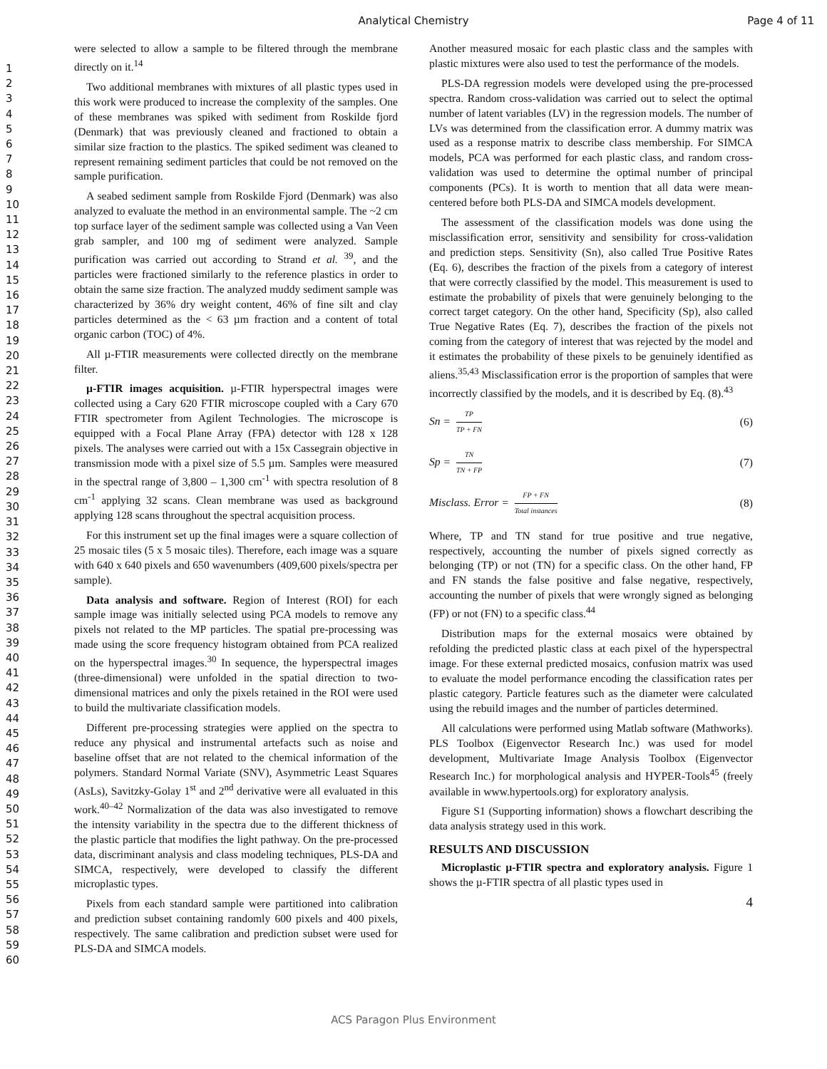Analytical Chemistry Page 4 of 11
1
2
3
4
5
6
7
8
9
10
11
12
13
14
15
16
17
18
19
20
21
22
23
24
25
26
27
28
29
30
31
32
33
34
35
36
37
38
39
40
41
42
43
44
45
46
47
48
49
50
51
52
53
54
55
56
57
58
59
60
were selected to allow a sample to be filtered through the membrane directly on it.<sup>14</sup>
Two additional membranes with mixtures of all plastic types used in this work were produced to increase the complexity of the samples. One of these membranes was spiked with sediment from Roskilde fjord (Denmark) that was previously cleaned and fractioned to obtain a similar size fraction to the plastics. The spiked sediment was cleaned to represent remaining sediment particles that could be not removed on the sample purification.
A seabed sediment sample from Roskilde Fjord (Denmark) was also analyzed to evaluate the method in an environmental sample. The ~2 cm top surface layer of the sediment sample was collected using a Van Veen grab sampler, and 100 mg of sediment were analyzed. Sample purification was carried out according to Strand et al. <sup>39</sup>, and the particles were fractioned similarly to the reference plastics in order to obtain the same size fraction. The analyzed muddy sediment sample was characterized by 36% dry weight content, 46% of fine silt and clay particles determined as the < 63 µm fraction and a content of total organic carbon (TOC) of 4%.
All µ-FTIR measurements were collected directly on the membrane filter.
µ-FTIR images acquisition. µ-FTIR hyperspectral images were collected using a Cary 620 FTIR microscope coupled with a Cary 670 FTIR spectrometer from Agilent Technologies. The microscope is equipped with a Focal Plane Array (FPA) detector with 128 x 128 pixels. The analyses were carried out with a 15x Cassegrain objective in transmission mode with a pixel size of 5.5 µm. Samples were measured in the spectral range of 3,800 – 1,300 cm<sup>-1</sup> with spectra resolution of 8 cm<sup>-1</sup> applying 32 scans. Clean membrane was used as background applying 128 scans throughout the spectral acquisition process.
For this instrument set up the final images were a square collection of 25 mosaic tiles (5 x 5 mosaic tiles). Therefore, each image was a square with 640 x 640 pixels and 650 wavenumbers (409,600 pixels/spectra per sample).
Data analysis and software. Region of Interest (ROI) for each sample image was initially selected using PCA models to remove any pixels not related to the MP particles. The spatial pre-processing was made using the score frequency histogram obtained from PCA realized on the hyperspectral images.<sup>30</sup> In sequence, the hyperspectral images (three-dimensional) were unfolded in the spatial direction to two-dimensional matrices and only the pixels retained in the ROI were used to build the multivariate classification models.
Different pre-processing strategies were applied on the spectra to reduce any physical and instrumental artefacts such as noise and baseline offset that are not related to the chemical information of the polymers. Standard Normal Variate (SNV), Asymmetric Least Squares (AsLs), Savitzky-Golay 1<sup>st</sup> and 2<sup>nd</sup> derivative were all evaluated in this work.<sup>40–42</sup> Normalization of the data was also investigated to remove the intensity variability in the spectra due to the different thickness of the plastic particle that modifies the light pathway. On the pre-processed data, discriminant analysis and class modeling techniques, PLS-DA and SIMCA, respectively, were developed to classify the different microplastic types.
Pixels from each standard sample were partitioned into calibration and prediction subset containing randomly 600 pixels and 400 pixels, respectively. The same calibration and prediction subset were used for PLS-DA and SIMCA models.
Another measured mosaic for each plastic class and the samples with plastic mixtures were also used to test the performance of the models.
PLS-DA regression models were developed using the pre-processed spectra. Random cross-validation was carried out to select the optimal number of latent variables (LV) in the regression models. The number of LVs was determined from the classification error. A dummy matrix was used as a response matrix to describe class membership. For SIMCA models, PCA was performed for each plastic class, and random cross-validation was used to determine the optimal number of principal components (PCs). It is worth to mention that all data were mean-centered before both PLS-DA and SIMCA models development.
The assessment of the classification models was done using the misclassification error, sensitivity and sensibility for cross-validation and prediction steps. Sensitivity (Sn), also called True Positive Rates (Eq. 6), describes the fraction of the pixels from a category of interest that were correctly classified by the model. This measurement is used to estimate the probability of pixels that were genuinely belonging to the correct target category. On the other hand, Specificity (Sp), also called True Negative Rates (Eq. 7), describes the fraction of the pixels not coming from the category of interest that was rejected by the model and it estimates the probability of these pixels to be genuinely identified as aliens.<sup>35,43</sup> Misclassification error is the proportion of samples that were incorrectly classified by the models, and it is described by Eq. (8).<sup>43</sup>
Sn = TP TP + FN (6)
Sp = TN TN + FP (7)
Misclass. Error = FP + FN Total instances (8)
Where, TP and TN stand for true positive and true negative, respectively, accounting the number of pixels signed correctly as belonging (TP) or not (TN) for a specific class. On the other hand, FP and FN stands the false positive and false negative, respectively, accounting the number of pixels that were wrongly signed as belonging (FP) or not (FN) to a specific class.<sup>44</sup>
Distribution maps for the external mosaics were obtained by refolding the predicted plastic class at each pixel of the hyperspectral image. For these external predicted mosaics, confusion matrix was used to evaluate the model performance encoding the classification rates per plastic category. Particle features such as the diameter were calculated using the rebuild images and the number of particles determined.
All calculations were performed using Matlab software (Mathworks). PLS Toolbox (Eigenvector Research Inc.) was used for model development, Multivariate Image Analysis Toolbox (Eigenvector Research Inc.) for morphological analysis and HYPER-Tools<sup>45</sup> (freely available in www.hypertools.org) for exploratory analysis.
Figure S1 (Supporting information) shows a flowchart describing the data analysis strategy used in this work.
RESULTS AND DISCUSSION
Microplastic µ-FTIR spectra and exploratory analysis. Figure 1 shows the µ-FTIR spectra of all plastic types used in
4
ACS Paragon Plus Environment